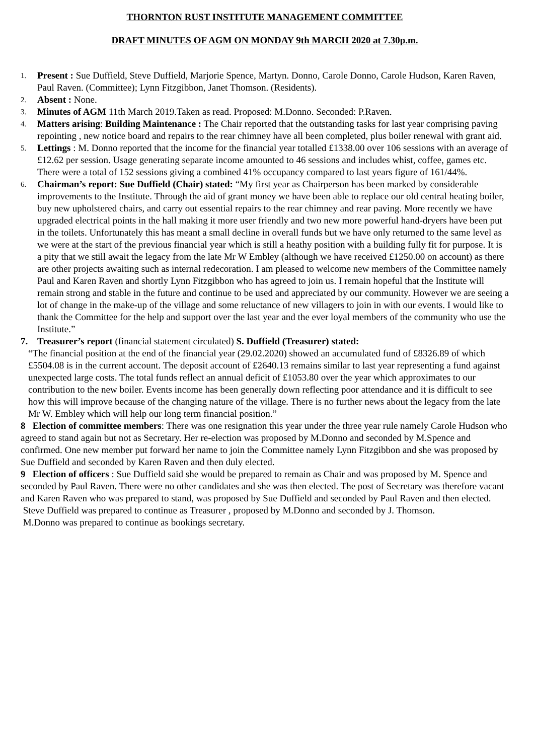THORNTON RUST INSTITUTE MANAGEMENT COMMITTEE
DRAFT MINUTES OF AGM ON MONDAY 9th MARCH 2020 at 7.30p.m.
1.
Present : Sue Duffield, Steve Duffield, Marjorie Spence, Martyn. Donno, Carole Donno, Carole Hudson, Karen Raven, Paul Raven. (Committee); Lynn Fitzgibbon, Janet Thomson. (Residents).
2.
Absent : None.
3.
Minutes of AGM 11th March 2019.Taken as read. Proposed: M.Donno. Seconded: P.Raven.
4.
Matters arising: Building Maintenance : The Chair reported that the outstanding tasks for last year comprising paving repointing , new notice board and repairs to the rear chimney have all been completed, plus boiler renewal with grant aid.
5.
Lettings : M. Donno reported that the income for the financial year totalled £1338.00 over 106 sessions with an average of £12.62 per session. Usage generating separate income amounted to 46 sessions and includes whist, coffee, games etc. There were a total of 152 sessions giving a combined 41% occupancy compared to last years figure of 161/44%.
6.
Chairman’s report: Sue Duffield (Chair) stated: “My first year as Chairperson has been marked by considerable improvements to the Institute. Through the aid of grant money we have been able to replace our old central heating boiler, buy new upholstered chairs, and carry out essential repairs to the rear chimney and rear paving. More recently we have upgraded electrical points in the hall making it more user friendly and two new more powerful hand-dryers have been put in the toilets. Unfortunately this has meant a small decline in overall funds but we have only returned to the same level as we were at the start of the previous financial year which is still a heathy position with a building fully fit for purpose. It is a pity that we still await the legacy from the late Mr W Embley (although we have received £1250.00 on account) as there are other projects awaiting such as internal redecoration. I am pleased to welcome new members of the Committee namely Paul and Karen Raven and shortly Lynn Fitzgibbon who has agreed to join us. I remain hopeful that the Institute will remain strong and stable in the future and continue to be used and appreciated by our community. However we are seeing a lot of change in the make-up of the village and some reluctance of new villagers to join in with our events. I would like to thank the Committee for the help and support over the last year and the ever loyal members of the community who use the Institute.”
7. Treasurer’s report (financial statement circulated) S. Duffield (Treasurer) stated:
“The financial position at the end of the financial year (29.02.2020) showed an accumulated fund of £8326.89 of which £5504.08 is in the current account. The deposit account of £2640.13 remains similar to last year representing a fund against unexpected large costs. The total funds reflect an annual deficit of £1053.80 over the year which approximates to our contribution to the new boiler. Events income has been generally down reflecting poor attendance and it is difficult to see how this will improve because of the changing nature of the village. There is no further news about the legacy from the late Mr W. Embley which will help our long term financial position.”
8 Election of committee members: There was one resignation this year under the three year rule namely Carole Hudson who agreed to stand again but not as Secretary. Her re-election was proposed by M.Donno and seconded by M.Spence and confirmed. One new member put forward her name to join the Committee namely Lynn Fitzgibbon and she was proposed by Sue Duffield and seconded by Karen Raven and then duly elected.
9 Election of officers : Sue Duffield said she would be prepared to remain as Chair and was proposed by M. Spence and seconded by Paul Raven. There were no other candidates and she was then elected. The post of Secretary was therefore vacant and Karen Raven who was prepared to stand, was proposed by Sue Duffield and seconded by Paul Raven and then elected.
Steve Duffield was prepared to continue as Treasurer , proposed by M.Donno and seconded by J. Thomson.
M.Donno was prepared to continue as bookings secretary.